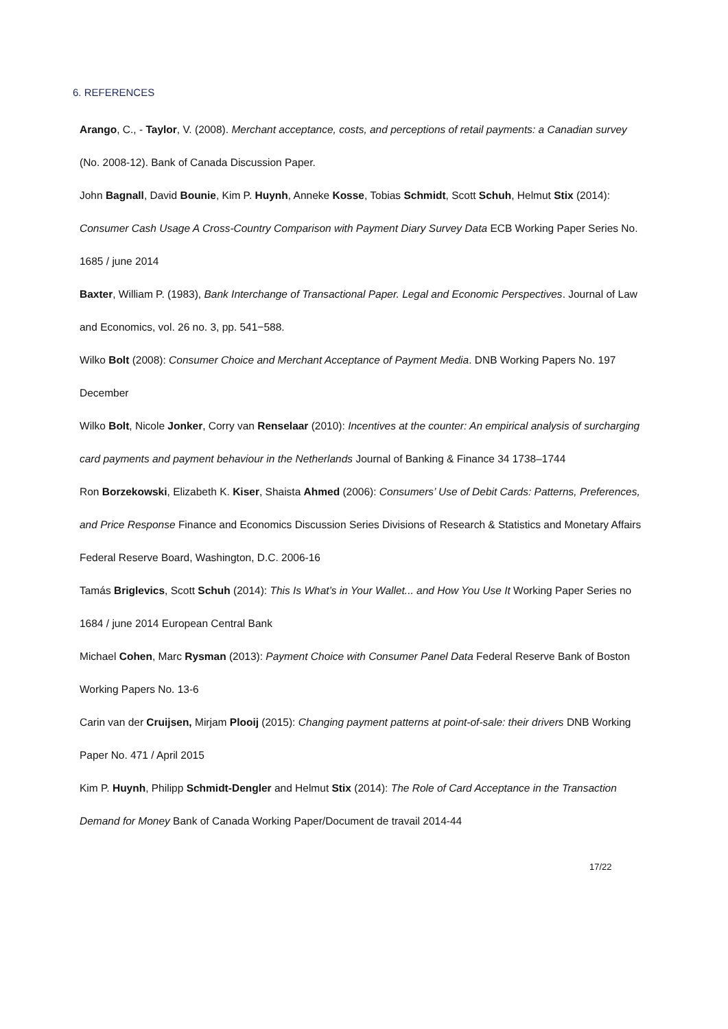6. REFERENCES
Arango, C., - Taylor, V. (2008). Merchant acceptance, costs, and perceptions of retail payments: a Canadian survey (No. 2008-12). Bank of Canada Discussion Paper.
John Bagnall, David Bounie, Kim P. Huynh, Anneke Kosse, Tobias Schmidt, Scott Schuh, Helmut Stix (2014): Consumer Cash Usage A Cross-Country Comparison with Payment Diary Survey Data ECB Working Paper Series No. 1685 / june 2014
Baxter, William P. (1983), Bank Interchange of Transactional Paper. Legal and Economic Perspectives. Journal of Law and Economics, vol. 26 no. 3, pp. 541−588.
Wilko Bolt (2008): Consumer Choice and Merchant Acceptance of Payment Media. DNB Working Papers No. 197 December
Wilko Bolt, Nicole Jonker, Corry van Renselaar (2010): Incentives at the counter: An empirical analysis of surcharging card payments and payment behaviour in the Netherlands Journal of Banking & Finance 34 1738–1744
Ron Borzekowski, Elizabeth K. Kiser, Shaista Ahmed (2006): Consumers’ Use of Debit Cards: Patterns, Preferences, and Price Response Finance and Economics Discussion Series Divisions of Research & Statistics and Monetary Affairs Federal Reserve Board, Washington, D.C. 2006-16
Tamás Briglevics, Scott Schuh (2014): This Is What’s in Your Wallet... and How You Use It Working Paper Series no 1684 / june 2014 European Central Bank
Michael Cohen, Marc Rysman (2013): Payment Choice with Consumer Panel Data Federal Reserve Bank of Boston Working Papers No. 13-6
Carin van der Cruijsen, Mirjam Plooij (2015): Changing payment patterns at point-of-sale: their drivers DNB Working Paper No. 471 / April 2015
Kim P. Huynh, Philipp Schmidt-Dengler and Helmut Stix (2014): The Role of Card Acceptance in the Transaction Demand for Money Bank of Canada Working Paper/Document de travail 2014-44
17/22